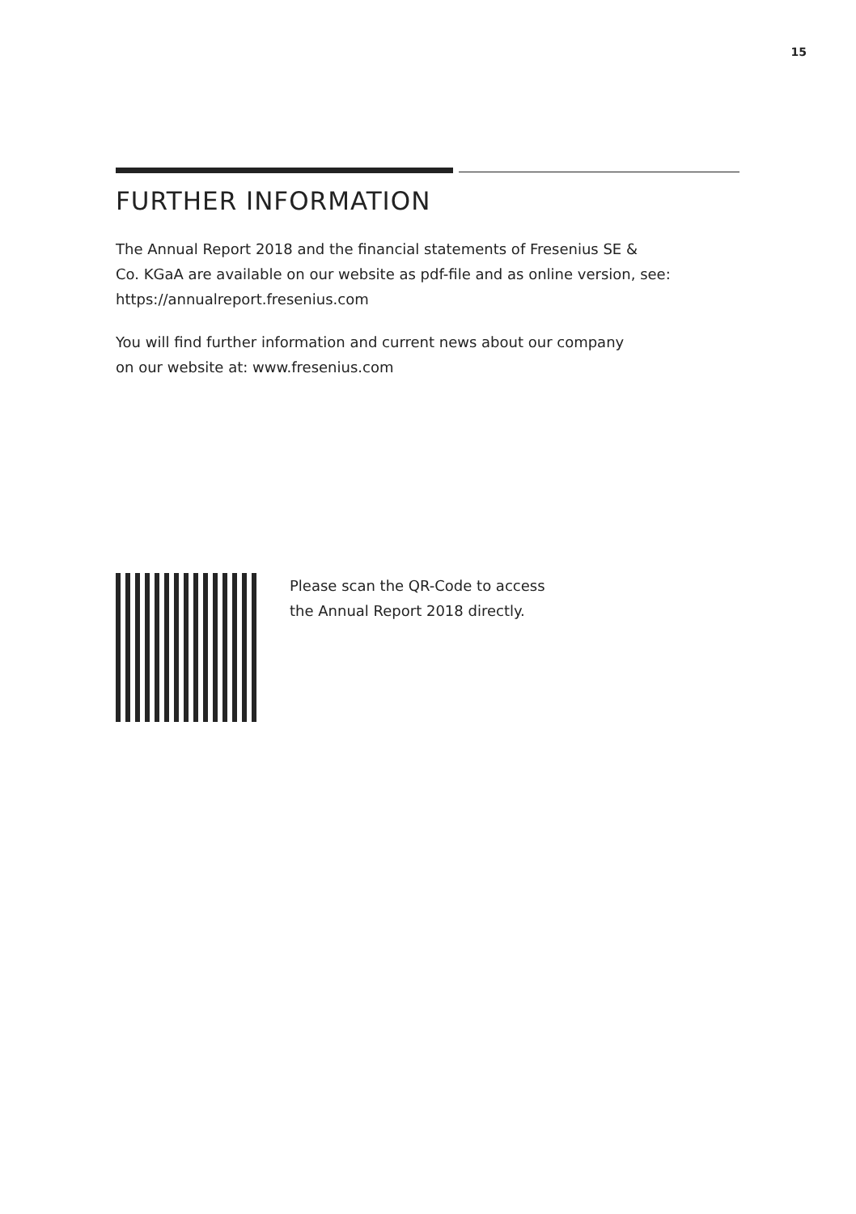15
FURTHER INFORMATION
The Annual Report 2018 and the financial statements of Fresenius SE &
Co. KGaA are available on our website as pdf-file and as online version, see:
https://annualreport.fresenius.com
You will find further information and current news about our company
on our website at: www.fresenius.com
Please scan the QR-Code to access
the Annual Report 2018 directly.